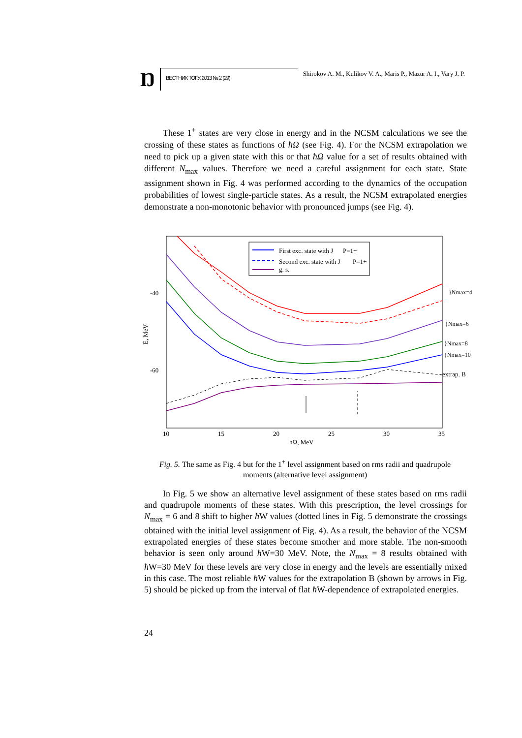Ŋ ВЕСТНИК ТОГУ. 2013 № 2 (29)
Shirokov A. M., Kulikov V. A., Maris P., Mazur A. I., Vary J. P.
These 1<sup>+</sup> states are very close in energy and in the NCSM calculations we see the crossing of these states as functions of ħΩ (see Fig. 4). For the NCSM extrapolation we need to pick up a given state with this or that ħΩ value for a set of results obtained with different N<sub>max</sub> values. Therefore we need a careful assignment for each state. State assignment shown in Fig. 4 was performed according to the dynamics of the occupation probabilities of lowest single-particle states. As a result, the NCSM extrapolated energies demonstrate a non-monotonic behavior with pronounced jumps (see Fig. 4).
-40
-60
E, MeV
10
15
20
25
30
35
hΩ, MeV
First exc. state with J
P=1+
Second exc. state with J
P=1+
g. s.
}Nmax=4
}Nmax=6
}Nmax=8
}Nmax=10
extrap. B
Fig. 5. The same as Fig. 4 but for the 1<sup>+</sup> level assignment based on rms radii and quadrupole moments (alternative level assignment)
In Fig. 5 we show an alternative level assignment of these states based on rms radii and quadrupole moments of these states. With this prescription, the level crossings for N<sub>max</sub> = 6 and 8 shift to higher ħ W values (dotted lines in Fig. 5 demonstrate the crossings obtained with the initial level assignment of Fig. 4). As a result, the behavior of the NCSM extrapolated energies of these states become smother and more stable. The non-smooth behavior is seen only around ħ W=30 MeV. Note, the N<sub>max</sub> = 8 results obtained with ħ W=30 MeV for these levels are very close in energy and the levels are essentially mixed in this case. The most reliable ħ W values for the extrapolation B (shown by arrows in Fig. 5) should be picked up from the interval of flat ħ W-dependence of extrapolated energies.
24